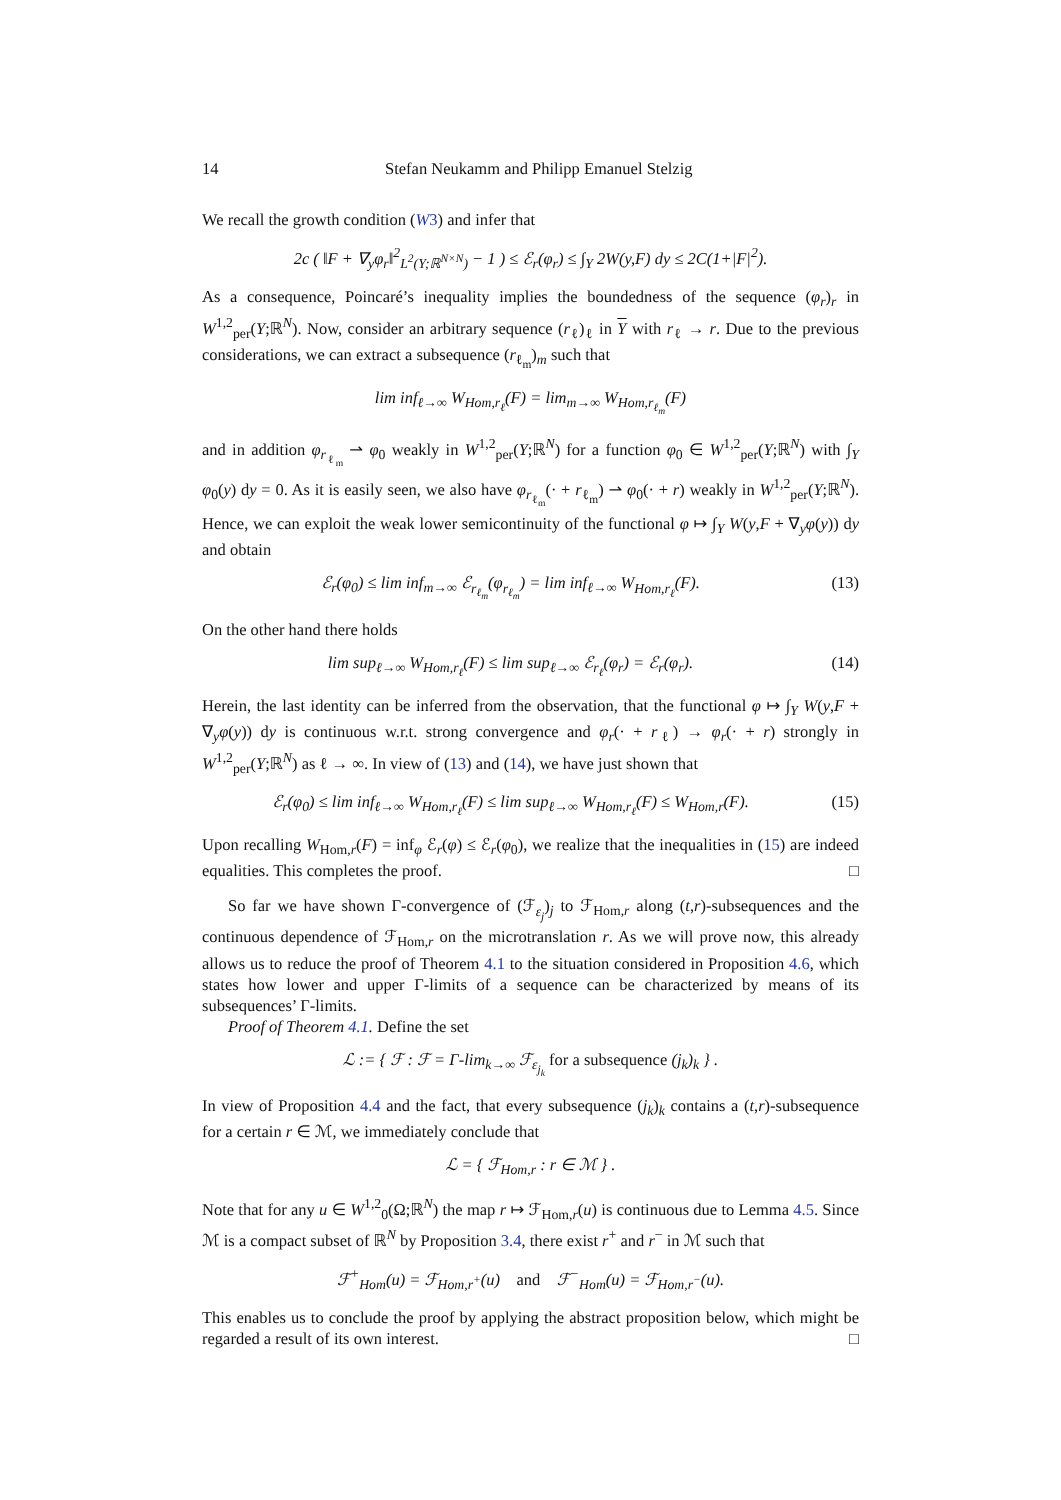14 Stefan Neukamm and Philipp Emanuel Stelzig
We recall the growth condition (W3) and infer that
2c ( ‖F + ∇<sub>y</sub>φ<sub>r</sub>‖<sup>2</sup><sub>L<sup>2</sup>(Y;ℝ<sup>N×N</sup>)</sub> − 1 ) ≤ ℰ<sub>r</sub>(φ<sub>r</sub>) ≤ ∫<sub>Y</sub> 2W(y,F) dy ≤ 2C(1+|F|<sup>2</sup>).
As a consequence, Poincaré’s inequality implies the boundedness of the sequence (φ<sub>r</sub>)<sub>r</sub> in W<sup>1,2</sup><sub>per</sub>(Y;ℝ<sup>N</sup>). Now, consider an arbitrary sequence (r<sub>ℓ</sub>)<sub>ℓ</sub> in Y with r<sub>ℓ</sub> → r. Due to the previous considerations, we can extract a subsequence (r<sub>ℓ<sub>m</sub></sub>)<sub>m</sub> such that
lim inf<sub>ℓ→∞</sub> W<sub>Hom,r<sub>ℓ</sub></sub>(F) = lim<sub>m→∞</sub> W<sub>Hom,r<sub>ℓ<sub>m</sub></sub></sub>(F)
and in addition φ<sub>r<sub>ℓ<sub>m</sub></sub></sub> ⇀ φ<sub>0</sub> weakly in W<sup>1,2</sup><sub>per</sub>(Y;ℝ<sup>N</sup>) for a function φ<sub>0</sub> ∈ W<sup>1,2</sup><sub>per</sub>(Y;ℝ<sup>N</sup>) with ∫<sub>Y</sub> φ<sub>0</sub>(y) dy = 0. As it is easily seen, we also have φ<sub>r<sub>ℓ<sub>m</sub></sub></sub>(· + r<sub>ℓ<sub>m</sub></sub>) ⇀ φ<sub>0</sub>(· + r) weakly in W<sup>1,2</sup><sub>per</sub>(Y;ℝ<sup>N</sup>). Hence, we can exploit the weak lower semicontinuity of the functional φ ↦ ∫<sub>Y</sub> W(y,F + ∇<sub>y</sub>φ(y)) dy and obtain
ℰ<sub>r</sub>(φ<sub>0</sub>) ≤ lim inf<sub>m→∞</sub> ℰ<sub>r<sub>ℓ<sub>m</sub></sub></sub>(φ<sub>r<sub>ℓ<sub>m</sub></sub></sub>) = lim inf<sub>ℓ→∞</sub> W<sub>Hom,r<sub>ℓ</sub></sub>(F). (13)
On the other hand there holds
lim sup<sub>ℓ→∞</sub> W<sub>Hom,r<sub>ℓ</sub></sub>(F) ≤ lim sup<sub>ℓ→∞</sub> ℰ<sub>r<sub>ℓ</sub></sub>(φ<sub>r</sub>) = ℰ<sub>r</sub>(φ<sub>r</sub>). (14)
Herein, the last identity can be inferred from the observation, that the functional φ ↦ ∫<sub>Y</sub> W(y,F + ∇<sub>y</sub>φ(y)) dy is continuous w.r.t. strong convergence and φ<sub>r</sub>(· + r<sub>ℓ</sub>) → φ<sub>r</sub>(· + r) strongly in W<sup>1,2</sup><sub>per</sub>(Y;ℝ<sup>N</sup>) as ℓ → ∞. In view of (13) and (14), we have just shown that
ℰ<sub>r</sub>(φ<sub>0</sub>) ≤ lim inf<sub>ℓ→∞</sub> W<sub>Hom,r<sub>ℓ</sub></sub>(F) ≤ lim sup<sub>ℓ→∞</sub> W<sub>Hom,r<sub>ℓ</sub></sub>(F) ≤ W<sub>Hom,r</sub>(F). (15)
Upon recalling W<sub>Hom,r</sub>(F) = inf<sub>φ</sub> ℰ<sub>r</sub>(φ) ≤ ℰ<sub>r</sub>(φ<sub>0</sub>), we realize that the inequalities in (15) are indeed equalities. This completes the proof. □
So far we have shown Γ-convergence of (ℱ<sub>ε<sub>j</sub></sub>)<sub>j</sub> to ℱ<sub>Hom,r</sub> along (t,r)-subsequences and the continuous dependence of ℱ<sub>Hom,r</sub> on the microtranslation r. As we will prove now, this already allows us to reduce the proof of Theorem 4.1 to the situation considered in Proposition 4.6, which states how lower and upper Γ-limits of a sequence can be characterized by means of its subsequences’ Γ-limits.
Proof of Theorem 4.1. Define the set
ℒ := { ℱ : ℱ = Γ-lim<sub>k→∞</sub> ℱ<sub>ε<sub>j<sub>k</sub></sub></sub> for a subsequence (j<sub>k</sub>)<sub>k</sub> } .
In view of Proposition 4.4 and the fact, that every subsequence (j<sub>k</sub>)<sub>k</sub> contains a (t,r)-subsequence for a certain r ∈ ℳ, we immediately conclude that
ℒ = { ℱ<sub>Hom,r</sub> : r ∈ ℳ } .
Note that for any u ∈ W<sup>1,2</sup><sub>0</sub>(Ω;ℝ<sup>N</sup>) the map r ↦ ℱ<sub>Hom,r</sub>(u) is continuous due to Lemma 4.5. Since ℳ is a compact subset of ℝ<sup>N</sup> by Proposition 3.4, there exist r<sup>+</sup> and r<sup>−</sup> in ℳ such that
ℱ<sup>+</sup><sub>Hom</sub>(u) = ℱ<sub>Hom,r<sup>+</sup></sub>(u) and ℱ<sup>−</sup><sub>Hom</sub>(u) = ℱ<sub>Hom,r<sup>−</sup></sub>(u).
This enables us to conclude the proof by applying the abstract proposition below, which might be regarded a result of its own interest. □